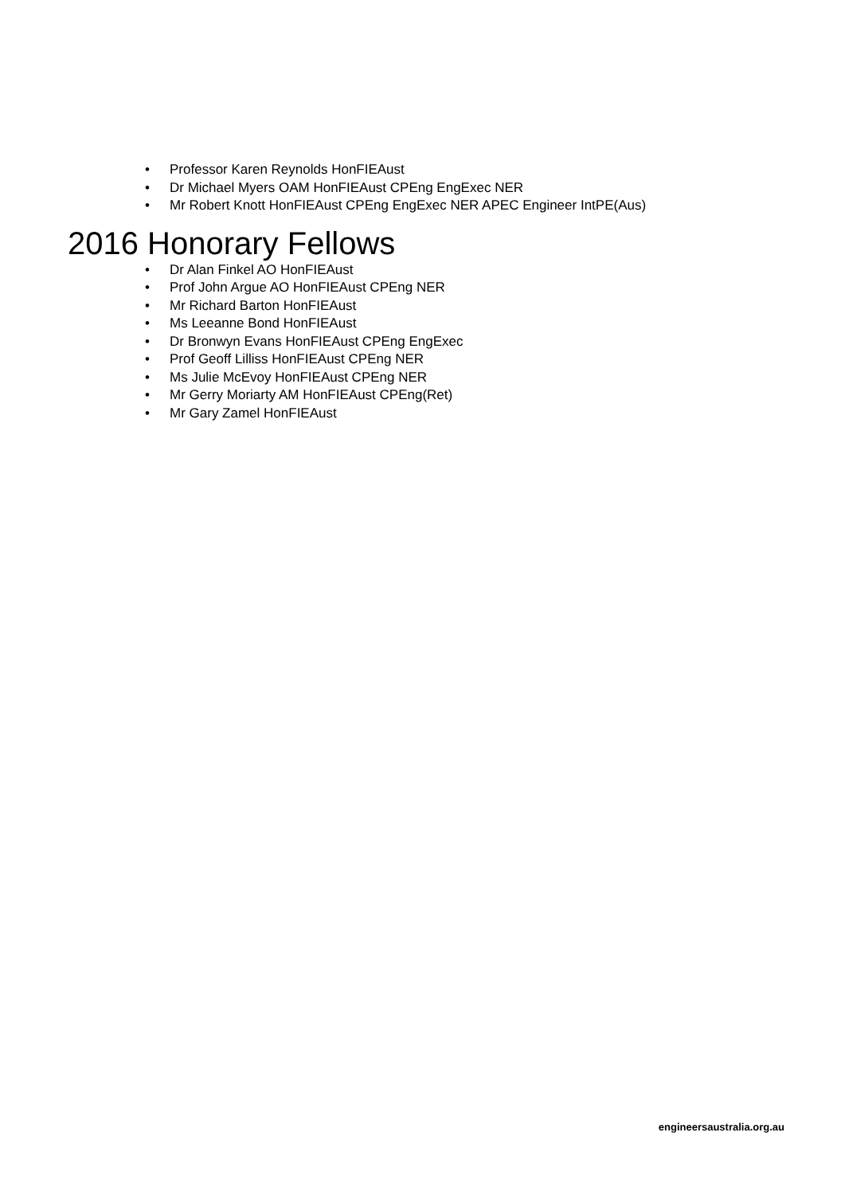• Professor Karen Reynolds HonFIEAust
• Dr Michael Myers OAM HonFIEAust CPEng EngExec NER
• Mr Robert Knott HonFIEAust CPEng EngExec NER APEC Engineer IntPE(Aus)
2016 Honorary Fellows
• Dr Alan Finkel AO HonFIEAust
• Prof John Argue AO HonFIEAust CPEng NER
• Mr Richard Barton HonFIEAust
• Ms Leeanne Bond HonFIEAust
• Dr Bronwyn Evans HonFIEAust CPEng EngExec
• Prof Geoff Lilliss HonFIEAust CPEng NER
• Ms Julie McEvoy HonFIEAust CPEng NER
• Mr Gerry Moriarty AM HonFIEAust CPEng(Ret)
• Mr Gary Zamel HonFIEAust
engineersaustralia.org.au